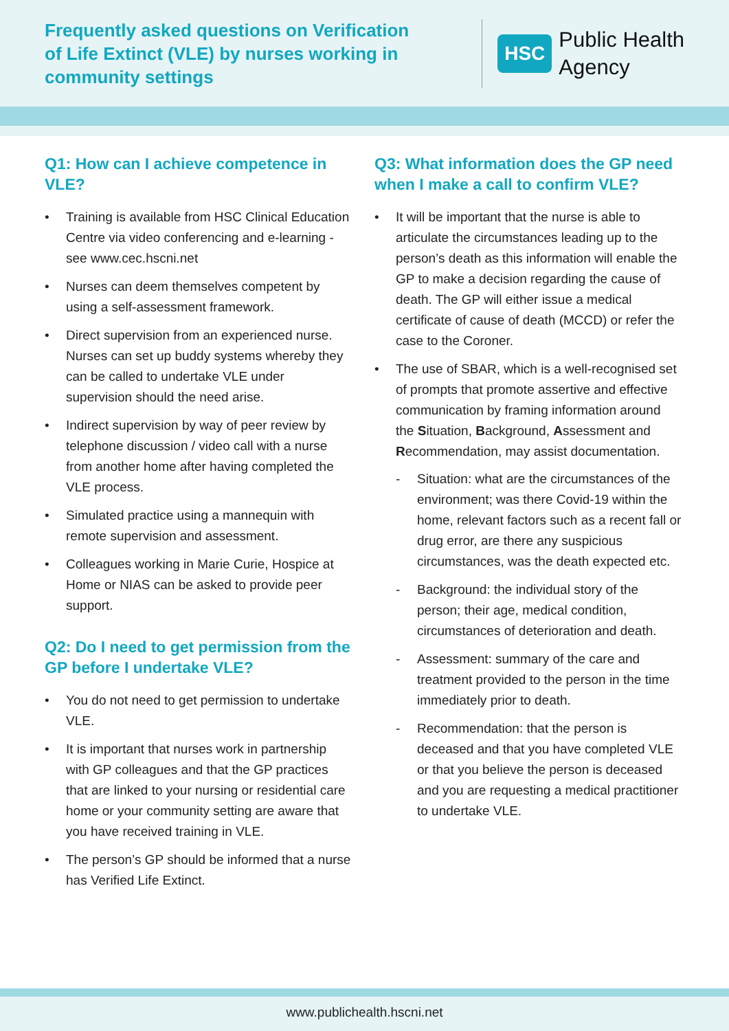Frequently asked questions on Verification of Life Extinct (VLE) by nurses working in community settings
HSC Public Health
Agency
Q1: How can I achieve competence in VLE?
• Training is available from HSC Clinical Education Centre via video conferencing and e-learning - see www.cec.hscni.net
• Nurses can deem themselves competent by using a self-assessment framework.
• Direct supervision from an experienced nurse. Nurses can set up buddy systems whereby they can be called to undertake VLE under supervision should the need arise.
• Indirect supervision by way of peer review by telephone discussion / video call with a nurse from another home after having completed the VLE process.
• Simulated practice using a mannequin with remote supervision and assessment.
• Colleagues working in Marie Curie, Hospice at Home or NIAS can be asked to provide peer support.
Q2: Do I need to get permission from the GP before I undertake VLE?
• You do not need to get permission to undertake VLE.
• It is important that nurses work in partnership with GP colleagues and that the GP practices that are linked to your nursing or residential care home or your community setting are aware that you have received training in VLE.
• The person’s GP should be informed that a nurse has Verified Life Extinct.
Q3: What information does the GP need when I make a call to confirm VLE?
• It will be important that the nurse is able to articulate the circumstances leading up to the person’s death as this information will enable the GP to make a decision regarding the cause of death. The GP will either issue a medical certificate of cause of death (MCCD) or refer the case to the Coroner.
• The use of SBAR, which is a well-recognised set of prompts that promote assertive and effective communication by framing information around the Situation, Background, Assessment and Recommendation, may assist documentation.
- Situation: what are the circumstances of the environment; was there Covid-19 within the home, relevant factors such as a recent fall or drug error, are there any suspicious circumstances, was the death expected etc.
- Background: the individual story of the person; their age, medical condition, circumstances of deterioration and death.
- Assessment: summary of the care and treatment provided to the person in the time immediately prior to death.
- Recommendation: that the person is deceased and that you have completed VLE or that you believe the person is deceased and you are requesting a medical practitioner to undertake VLE.
www.publichealth.hscni.net